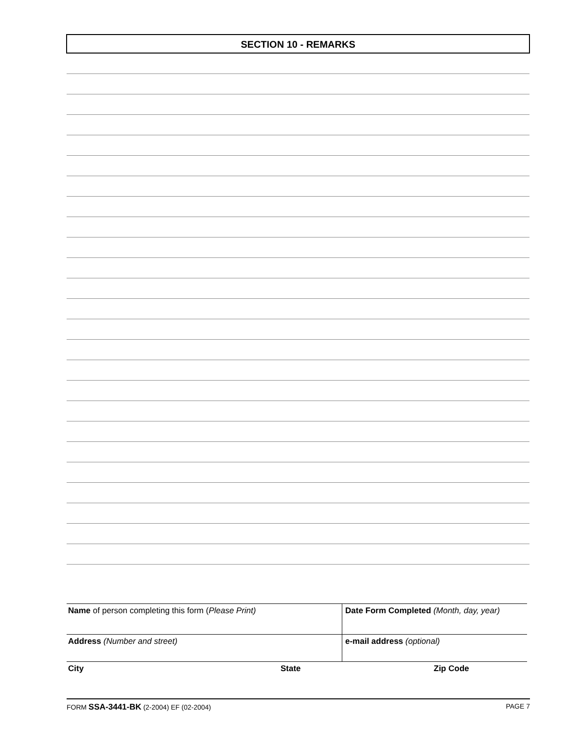SECTION 10 - REMARKS
Name of person completing this form (Please Print) Date Form Completed (Month, day, year)
Address (Number and street) e-mail address (optional)
City State Zip Code
FORM SSA-3441-BK (2-2004) EF (02-2004) PAGE 7